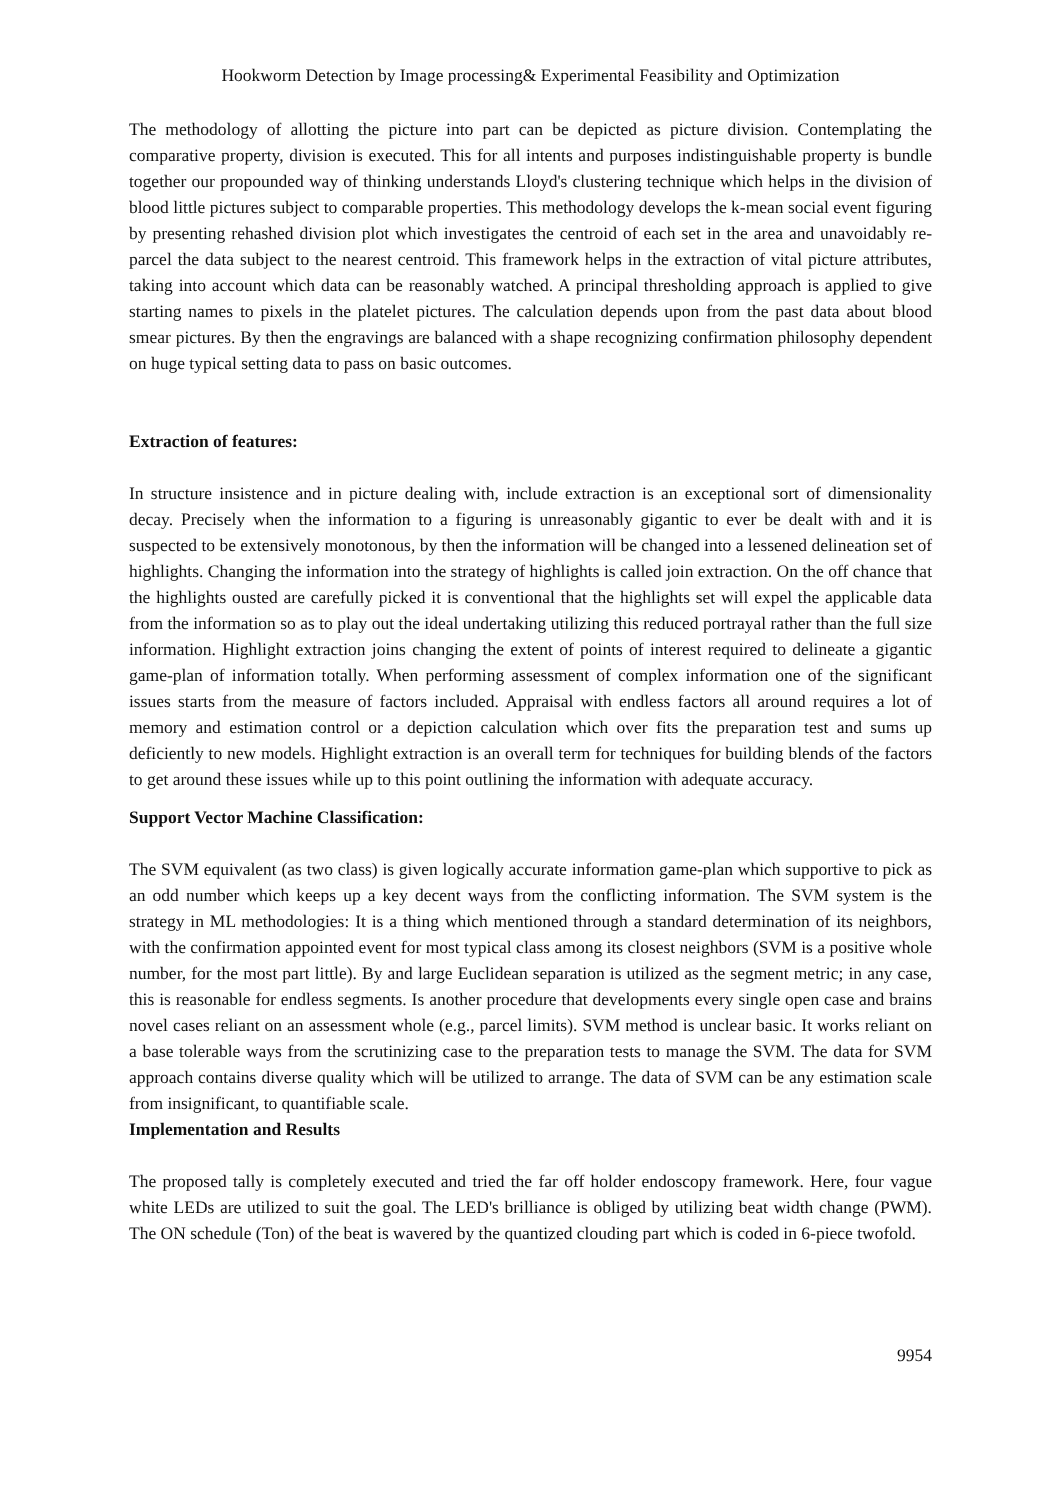Hookworm Detection by Image processing& Experimental Feasibility and Optimization
The methodology of allotting the picture into part can be depicted as picture division. Contemplating the comparative property, division is executed. This for all intents and purposes indistinguishable property is bundle together our propounded way of thinking understands Lloyd's clustering technique which helps in the division of blood little pictures subject to comparable properties. This methodology develops the k-mean social event figuring by presenting rehashed division plot which investigates the centroid of each set in the area and unavoidably re-parcel the data subject to the nearest centroid. This framework helps in the extraction of vital picture attributes, taking into account which data can be reasonably watched. A principal thresholding approach is applied to give starting names to pixels in the platelet pictures. The calculation depends upon from the past data about blood smear pictures. By then the engravings are balanced with a shape recognizing confirmation philosophy dependent on huge typical setting data to pass on basic outcomes.
Extraction of features:
In structure insistence and in picture dealing with, include extraction is an exceptional sort of dimensionality decay. Precisely when the information to a figuring is unreasonably gigantic to ever be dealt with and it is suspected to be extensively monotonous, by then the information will be changed into a lessened delineation set of highlights. Changing the information into the strategy of highlights is called join extraction. On the off chance that the highlights ousted are carefully picked it is conventional that the highlights set will expel the applicable data from the information so as to play out the ideal undertaking utilizing this reduced portrayal rather than the full size information. Highlight extraction joins changing the extent of points of interest required to delineate a gigantic game-plan of information totally. When performing assessment of complex information one of the significant issues starts from the measure of factors included. Appraisal with endless factors all around requires a lot of memory and estimation control or a depiction calculation which over fits the preparation test and sums up deficiently to new models. Highlight extraction is an overall term for techniques for building blends of the factors to get around these issues while up to this point outlining the information with adequate accuracy.
Support Vector Machine Classification:
The SVM equivalent (as two class) is given logically accurate information game-plan which supportive to pick as an odd number which keeps up a key decent ways from the conflicting information. The SVM system is the strategy in ML methodologies: It is a thing which mentioned through a standard determination of its neighbors, with the confirmation appointed event for most typical class among its closest neighbors (SVM is a positive whole number, for the most part little). By and large Euclidean separation is utilized as the segment metric; in any case, this is reasonable for endless segments. Is another procedure that developments every single open case and brains novel cases reliant on an assessment whole (e.g., parcel limits). SVM method is unclear basic. It works reliant on a base tolerable ways from the scrutinizing case to the preparation tests to manage the SVM. The data for SVM approach contains diverse quality which will be utilized to arrange. The data of SVM can be any estimation scale from insignificant, to quantifiable scale.
Implementation and Results
The proposed tally is completely executed and tried the far off holder endoscopy framework. Here, four vague white LEDs are utilized to suit the goal. The LED's brilliance is obliged by utilizing beat width change (PWM). The ON schedule (Ton) of the beat is wavered by the quantized clouding part which is coded in 6-piece twofold.
9954